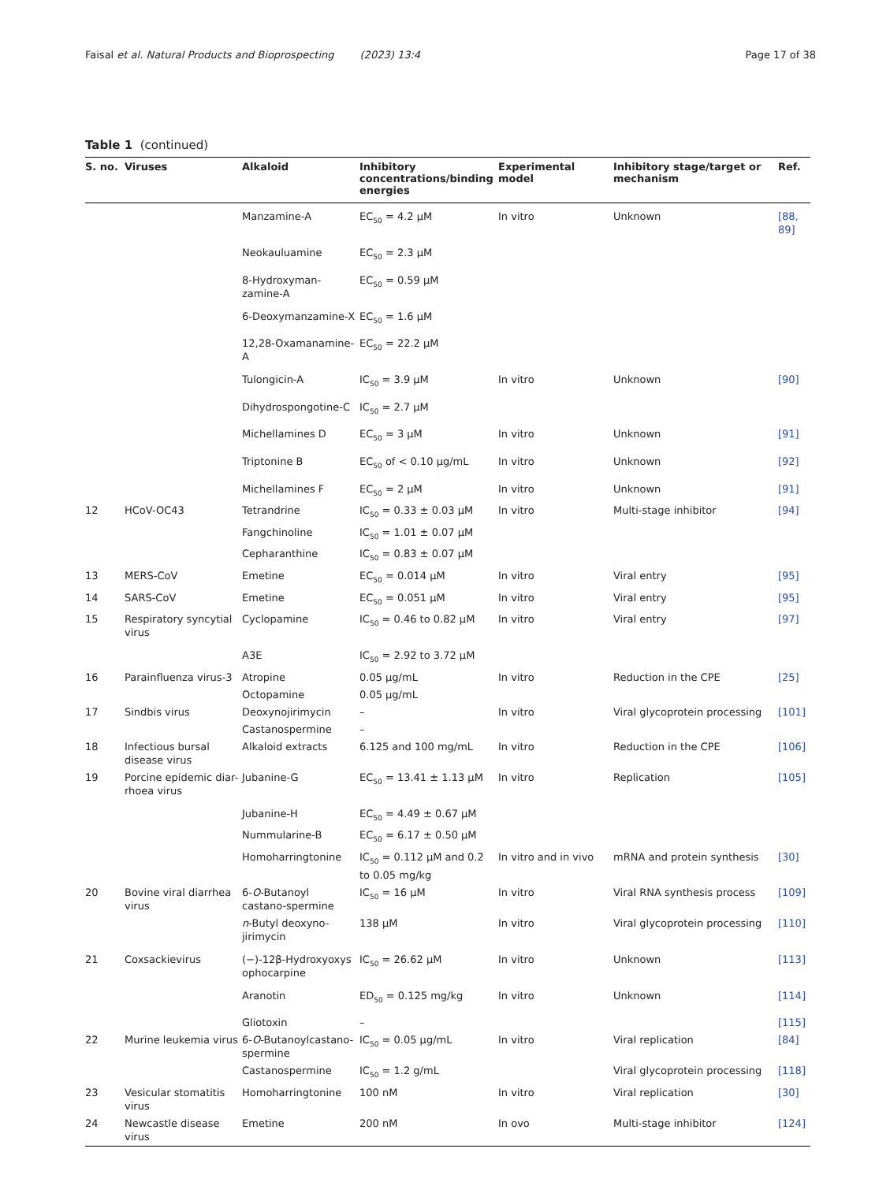Faisal et al. Natural Products and Bioprospecting (2023) 13:4 Page 17 of 38
Table 1 (continued)
| S. no. | Viruses | Alkaloid | Inhibitory concentrations/binding energies | Experimental model | Inhibitory stage/target or mechanism | Ref. |
| --- | --- | --- | --- | --- | --- | --- |
| | | Manzamine-A | EC<sub>50</sub> = 4.2 μM | In vitro | Unknown | [88, 89] |
| | | Neokauluamine | EC<sub>50</sub> = 2.3 μM | | | |
| | | 8-Hydroxyman-zamine-A | EC<sub>50</sub> = 0.59 μM | | | |
| | | 6-Deoxymanzamine-X | EC<sub>50</sub> = 1.6 μM | | | |
| | | 12,28-Oxamanamine-A | EC<sub>50</sub> = 22.2 μM | | | |
| | | Tulongicin-A | IC<sub>50</sub> = 3.9 μM | In vitro | Unknown | [90] |
| | | Dihydrospongotine-C | IC<sub>50</sub> = 2.7 μM | | | |
| | | Michellamines D | EC<sub>50</sub> = 3 μM | In vitro | Unknown | [91] |
| | | Triptonine B | EC<sub>50</sub> of < 0.10 μg/mL | In vitro | Unknown | [92] |
| | | Michellamines F | EC<sub>50</sub> = 2 μM | In vitro | Unknown | [91] |
| 12 | HCoV-OC43 | Tetrandrine | IC<sub>50</sub> = 0.33 ± 0.03 μM | In vitro | Multi-stage inhibitor | [94] |
| | | Fangchinoline | IC<sub>50</sub> = 1.01 ± 0.07 μM | | | |
| | | Cepharanthine | IC<sub>50</sub> = 0.83 ± 0.07 μM | | | |
| 13 | MERS-CoV | Emetine | EC<sub>50</sub> = 0.014 μM | In vitro | Viral entry | [95] |
| 14 | SARS-CoV | Emetine | EC<sub>50</sub> = 0.051 μM | In vitro | Viral entry | [95] |
| 15 | Respiratory syncytial virus | Cyclopamine | IC<sub>50</sub> = 0.46 to 0.82 μM | In vitro | Viral entry | [97] |
| | | A3E | IC<sub>50</sub> = 2.92 to 3.72 μM | | | |
| 16 | Parainfluenza virus-3 | Atropine | 0.05 μg/mL | In vitro | Reduction in the CPE | [25] |
| | | Octopamine | 0.05 μg/mL | | | |
| 17 | Sindbis virus | Deoxynojirimycin | – | In vitro | Viral glycoprotein processing | [101] |
| | | Castanospermine | – | | | |
| 18 | Infectious bursal disease virus | Alkaloid extracts | 6.125 and 100 mg/mL | In vitro | Reduction in the CPE | [106] |
| 19 | Porcine epidemic diar-rhoea virus | Jubanine-G | EC<sub>50</sub> = 13.41 ± 1.13 μM | In vitro | Replication | [105] |
| | | Jubanine-H | EC<sub>50</sub> = 4.49 ± 0.67 μM | | | |
| | | Nummularine-B | EC<sub>50</sub> = 6.17 ± 0.50 μM | | | |
| | | Homoharringtonine | IC<sub>50</sub> = 0.112 μM and 0.2 to 0.05 mg/kg | In vitro and in vivo | mRNA and protein synthesis | [30] |
| 20 | Bovine viral diarrhea virus | 6- O -Butanoyl castano-spermine | IC<sub>50</sub> = 16 μM | In vitro | Viral RNA synthesis process | [109] |
| | | n -Butyl deoxyno-jirimycin | 138 μM | In vitro | Viral glycoprotein processing | [110] |
| 21 | Coxsackievirus | (−)-12β-Hydroxyoxys ophocarpine | IC<sub>50</sub> = 26.62 μM | In vitro | Unknown | [113] |
| | | Aranotin | ED<sub>50</sub> = 0.125 mg/kg | In vitro | Unknown | [114] |
| | | Gliotoxin | – | | | [115] |
| 22 | Murine leukemia virus | 6- O -Butanoylcastano-spermine | IC<sub>50</sub> = 0.05 μg/mL | In vitro | Viral replication | [84] |
| | | Castanospermine | IC<sub>50</sub> = 1.2 g/mL | | Viral glycoprotein processing | [118] |
| 23 | Vesicular stomatitis virus | Homoharringtonine | 100 nM | In vitro | Viral replication | [30] |
| 24 | Newcastle disease virus | Emetine | 200 nM | In ovo | Multi-stage inhibitor | [124] |